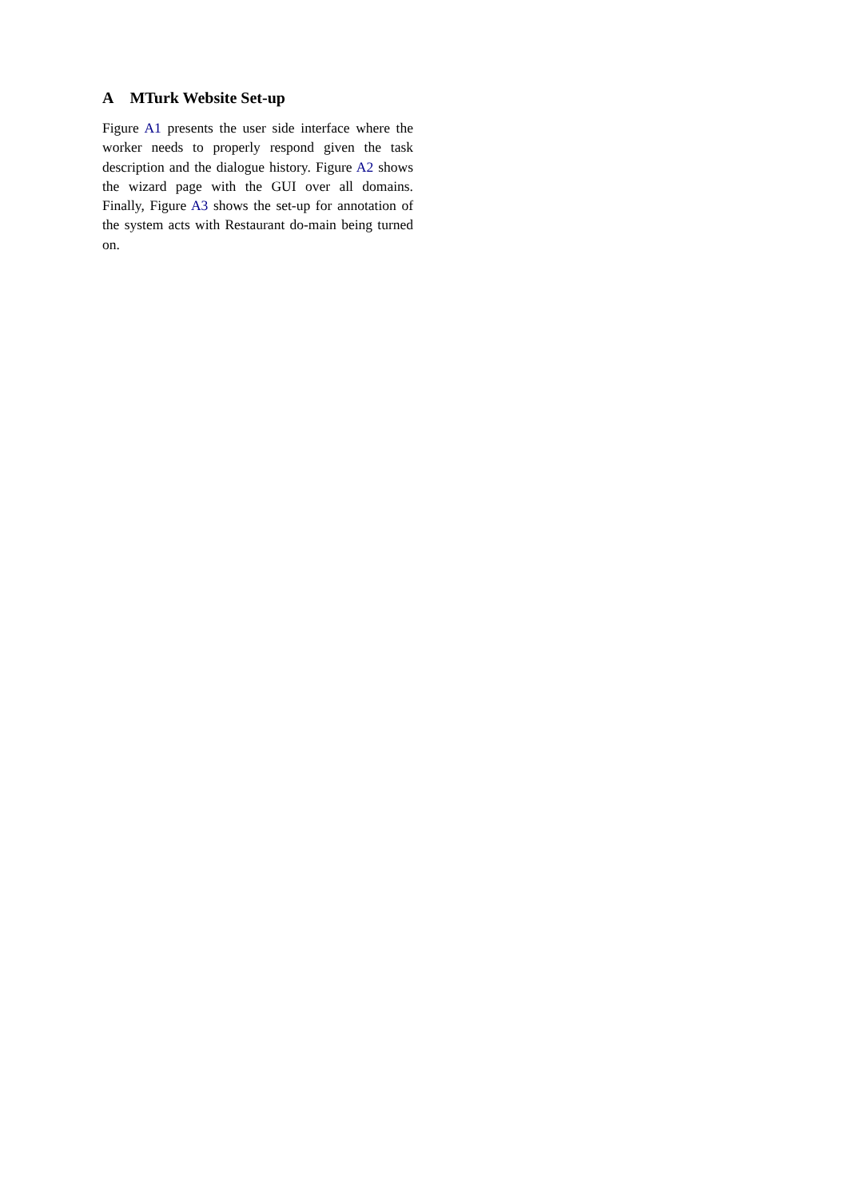A MTurk Website Set-up
Figure A1 presents the user side interface where the worker needs to properly respond given the task description and the dialogue history. Figure A2 shows the wizard page with the GUI over all domains. Finally, Figure A3 shows the set-up for annotation of the system acts with Restaurant do-main being turned on.